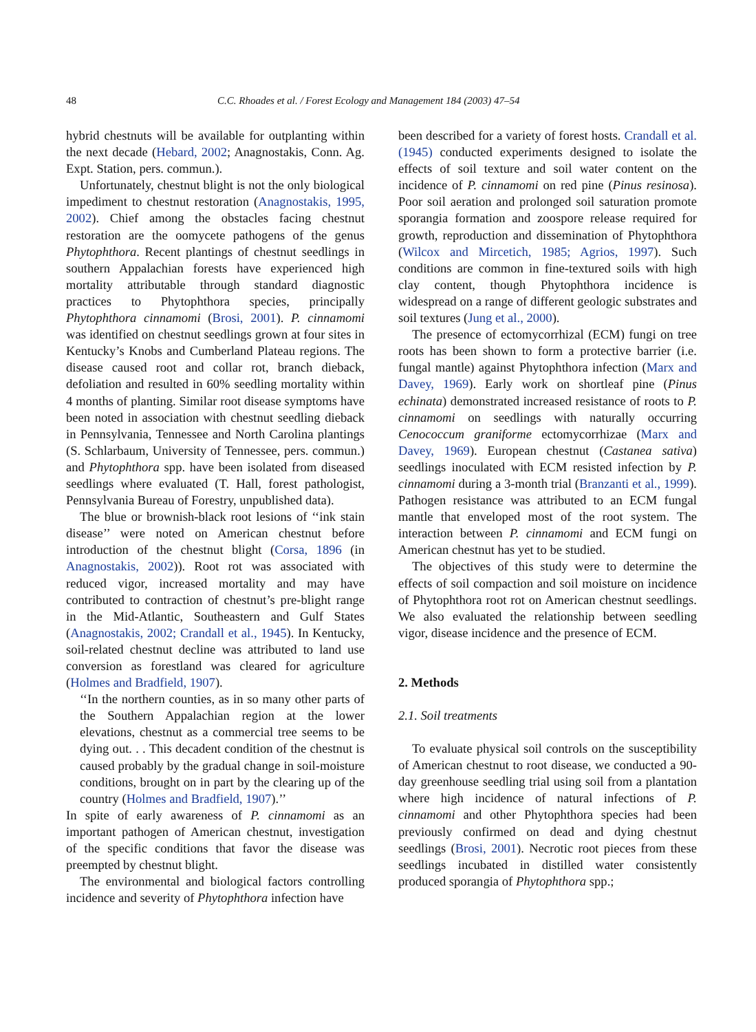48 C.C. Rhoades et al. / Forest Ecology and Management 184 (2003) 47–54
hybrid chestnuts will be available for outplanting within the next decade (Hebard, 2002; Anagnostakis, Conn. Ag. Expt. Station, pers. commun.).
Unfortunately, chestnut blight is not the only biological impediment to chestnut restoration (Anagnostakis, 1995, 2002). Chief among the obstacles facing chestnut restoration are the oomycete pathogens of the genus Phytophthora. Recent plantings of chestnut seedlings in southern Appalachian forests have experienced high mortality attributable through standard diagnostic practices to Phytophthora species, principally Phytophthora cinnamomi (Brosi, 2001). P. cinnamomi was identified on chestnut seedlings grown at four sites in Kentucky’s Knobs and Cumberland Plateau regions. The disease caused root and collar rot, branch dieback, defoliation and resulted in 60% seedling mortality within 4 months of planting. Similar root disease symptoms have been noted in association with chestnut seedling dieback in Pennsylvania, Tennessee and North Carolina plantings (S. Schlarbaum, University of Tennessee, pers. commun.) and Phytophthora spp. have been isolated from diseased seedlings where evaluated (T. Hall, forest pathologist, Pennsylvania Bureau of Forestry, unpublished data).
The blue or brownish-black root lesions of ‘‘ink stain disease’’ were noted on American chestnut before introduction of the chestnut blight (Corsa, 1896 (in Anagnostakis, 2002)). Root rot was associated with reduced vigor, increased mortality and may have contributed to contraction of chestnut’s pre-blight range in the Mid-Atlantic, Southeastern and Gulf States (Anagnostakis, 2002; Crandall et al., 1945). In Kentucky, soil-related chestnut decline was attributed to land use conversion as forestland was cleared for agriculture (Holmes and Bradfield, 1907).
‘‘In the northern counties, as in so many other parts of the Southern Appalachian region at the lower elevations, chestnut as a commercial tree seems to be dying out. . . This decadent condition of the chestnut is caused probably by the gradual change in soil-moisture conditions, brought on in part by the clearing up of the country (Holmes and Bradfield, 1907).’’
In spite of early awareness of P. cinnamomi as an important pathogen of American chestnut, investigation of the specific conditions that favor the disease was preempted by chestnut blight.
The environmental and biological factors controlling incidence and severity of Phytophthora infection have
been described for a variety of forest hosts. Crandall et al. (1945) conducted experiments designed to isolate the effects of soil texture and soil water content on the incidence of P. cinnamomi on red pine (Pinus resinosa). Poor soil aeration and prolonged soil saturation promote sporangia formation and zoospore release required for growth, reproduction and dissemination of Phytophthora (Wilcox and Mircetich, 1985; Agrios, 1997). Such conditions are common in fine-textured soils with high clay content, though Phytophthora incidence is widespread on a range of different geologic substrates and soil textures (Jung et al., 2000).
The presence of ectomycorrhizal (ECM) fungi on tree roots has been shown to form a protective barrier (i.e. fungal mantle) against Phytophthora infection (Marx and Davey, 1969). Early work on shortleaf pine (Pinus echinata) demonstrated increased resistance of roots to P. cinnamomi on seedlings with naturally occurring Cenococcum graniforme ectomycorrhizae (Marx and Davey, 1969). European chestnut (Castanea sativa) seedlings inoculated with ECM resisted infection by P. cinnamomi during a 3-month trial (Branzanti et al., 1999). Pathogen resistance was attributed to an ECM fungal mantle that enveloped most of the root system. The interaction between P. cinnamomi and ECM fungi on American chestnut has yet to be studied.
The objectives of this study were to determine the effects of soil compaction and soil moisture on incidence of Phytophthora root rot on American chestnut seedlings. We also evaluated the relationship between seedling vigor, disease incidence and the presence of ECM.
2. Methods
2.1. Soil treatments
To evaluate physical soil controls on the susceptibility of American chestnut to root disease, we conducted a 90-day greenhouse seedling trial using soil from a plantation where high incidence of natural infections of P. cinnamomi and other Phytophthora species had been previously confirmed on dead and dying chestnut seedlings (Brosi, 2001). Necrotic root pieces from these seedlings incubated in distilled water consistently produced sporangia of Phytophthora spp.;